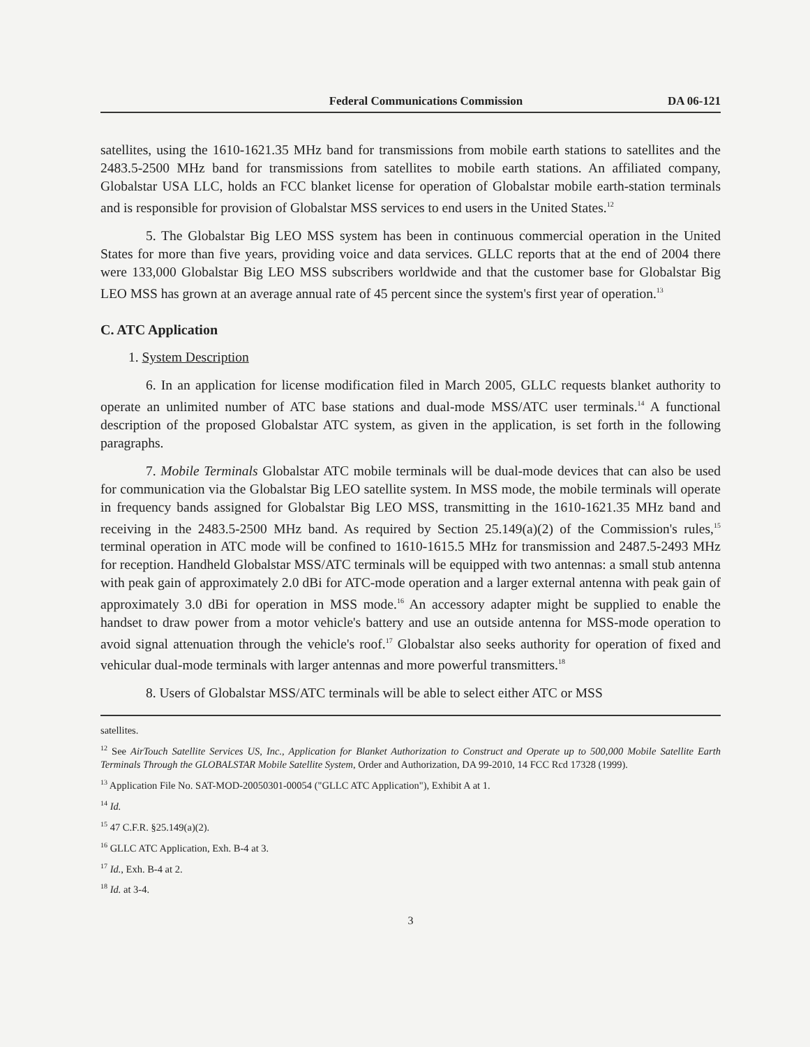Federal Communications Commission DA 06-121
satellites, using the 1610-1621.35 MHz band for transmissions from mobile earth stations to satellites and the 2483.5-2500 MHz band for transmissions from satellites to mobile earth stations. An affiliated company, Globalstar USA LLC, holds an FCC blanket license for operation of Globalstar mobile earth-station terminals and is responsible for provision of Globalstar MSS services to end users in the United States.<sup>12</sup>
5. The Globalstar Big LEO MSS system has been in continuous commercial operation in the United States for more than five years, providing voice and data services. GLLC reports that at the end of 2004 there were 133,000 Globalstar Big LEO MSS subscribers worldwide and that the customer base for Globalstar Big LEO MSS has grown at an average annual rate of 45 percent since the system's first year of operation.<sup>13</sup>
C. ATC Application
1. System Description
6. In an application for license modification filed in March 2005, GLLC requests blanket authority to operate an unlimited number of ATC base stations and dual-mode MSS/ATC user terminals.<sup>14</sup> A functional description of the proposed Globalstar ATC system, as given in the application, is set forth in the following paragraphs.
7. Mobile Terminals Globalstar ATC mobile terminals will be dual-mode devices that can also be used for communication via the Globalstar Big LEO satellite system. In MSS mode, the mobile terminals will operate in frequency bands assigned for Globalstar Big LEO MSS, transmitting in the 1610-1621.35 MHz band and receiving in the 2483.5-2500 MHz band. As required by Section 25.149(a)(2) of the Commission's rules,<sup>15</sup> terminal operation in ATC mode will be confined to 1610-1615.5 MHz for transmission and 2487.5-2493 MHz for reception. Handheld Globalstar MSS/ATC terminals will be equipped with two antennas: a small stub antenna with peak gain of approximately 2.0 dBi for ATC-mode operation and a larger external antenna with peak gain of approximately 3.0 dBi for operation in MSS mode.<sup>16</sup> An accessory adapter might be supplied to enable the handset to draw power from a motor vehicle's battery and use an outside antenna for MSS-mode operation to avoid signal attenuation through the vehicle's roof.<sup>17</sup> Globalstar also seeks authority for operation of fixed and vehicular dual-mode terminals with larger antennas and more powerful transmitters.<sup>18</sup>
8. Users of Globalstar MSS/ATC terminals will be able to select either ATC or MSS
satellites.
<sup>12</sup> See AirTouch Satellite Services US, Inc., Application for Blanket Authorization to Construct and Operate up to 500,000 Mobile Satellite Earth Terminals Through the GLOBALSTAR Mobile Satellite System, Order and Authorization, DA 99-2010, 14 FCC Rcd 17328 (1999).
<sup>13</sup> Application File No. SAT-MOD-20050301-00054 ("GLLC ATC Application"), Exhibit A at 1.
<sup>14</sup> Id.
<sup>15</sup> 47 C.F.R. §25.149(a)(2).
<sup>16</sup> GLLC ATC Application, Exh. B-4 at 3.
<sup>17</sup> Id., Exh. B-4 at 2.
<sup>18</sup> Id. at 3-4.
3